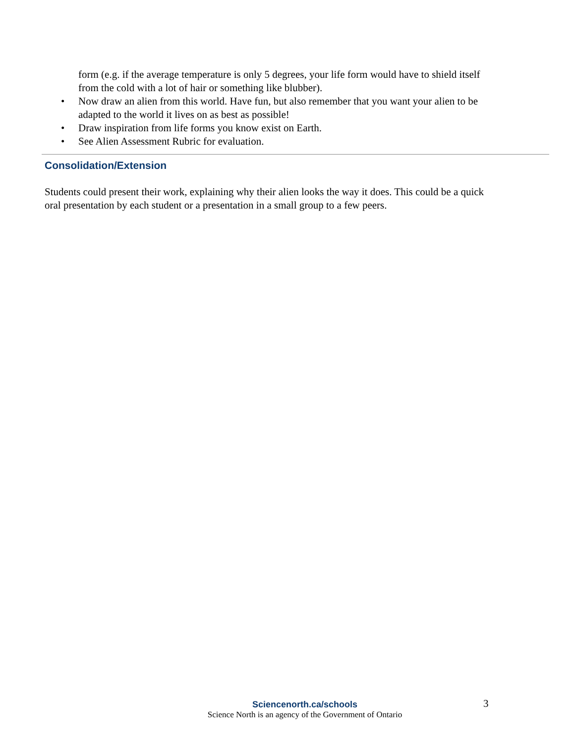form (e.g. if the average temperature is only 5 degrees, your life form would have to shield itself from the cold with a lot of hair or something like blubber).
• Now draw an alien from this world. Have fun, but also remember that you want your alien to be adapted to the world it lives on as best as possible!
• Draw inspiration from life forms you know exist on Earth.
• See Alien Assessment Rubric for evaluation.
Consolidation/Extension
Students could present their work, explaining why their alien looks the way it does. This could be a quick oral presentation by each student or a presentation in a small group to a few peers.
Sciencenorth.ca/schools
Science North is an agency of the Government of Ontario
3